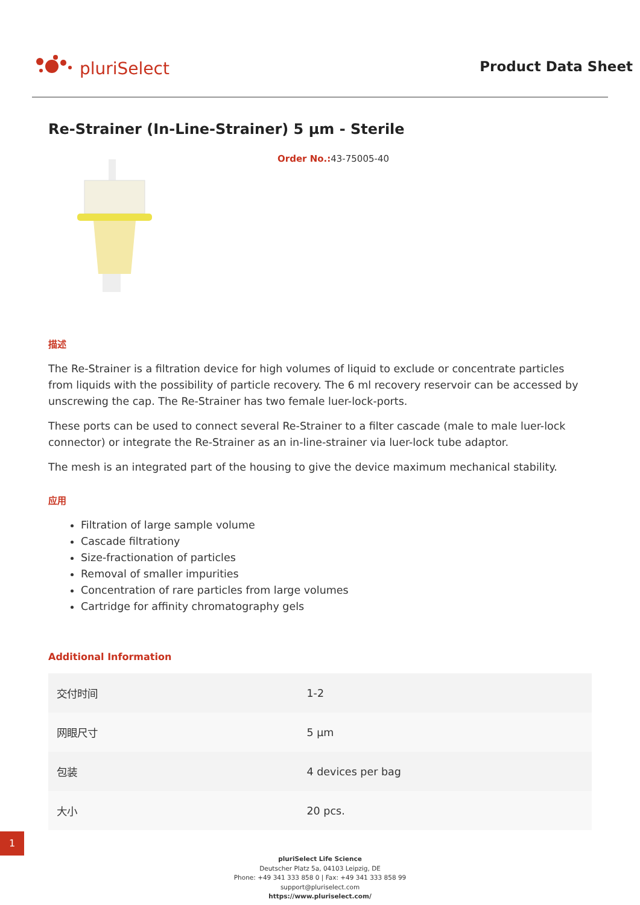pluriSelect
Product Data Sheet
Re-Strainer (In-Line-Strainer) 5 µm - Sterile
Order No.: 43-75005-40
描述
The Re-Strainer is a filtration device for high volumes of liquid to exclude or concentrate particles from liquids with the possibility of particle recovery. The 6 ml recovery reservoir can be accessed by unscrewing the cap. The Re-Strainer has two female luer-lock-ports.
These ports can be used to connect several Re-Strainer to a filter cascade (male to male luer-lock connector) or integrate the Re-Strainer as an in-line-strainer via luer-lock tube adaptor.
The mesh is an integrated part of the housing to give the device maximum mechanical stability.
应用
Filtration of large sample volume
Cascade filtrationy
Size-fractionation of particles
Removal of smaller impurities
Concentration of rare particles from large volumes
Cartridge for affinity chromatography gels
Additional Information
| 交付时间 | 1-2 |
| 网眼尺寸 | 5 µm |
| 包装 | 4 devices per bag |
| 大小 | 20 pcs. |
pluriSelect Life Science
Deutscher Platz 5a, 04103 Leipzig, DE
Phone: +49 341 333 858 0 | Fax: +49 341 333 858 99
support@pluriselect.com
https://www.pluriselect.com/
1